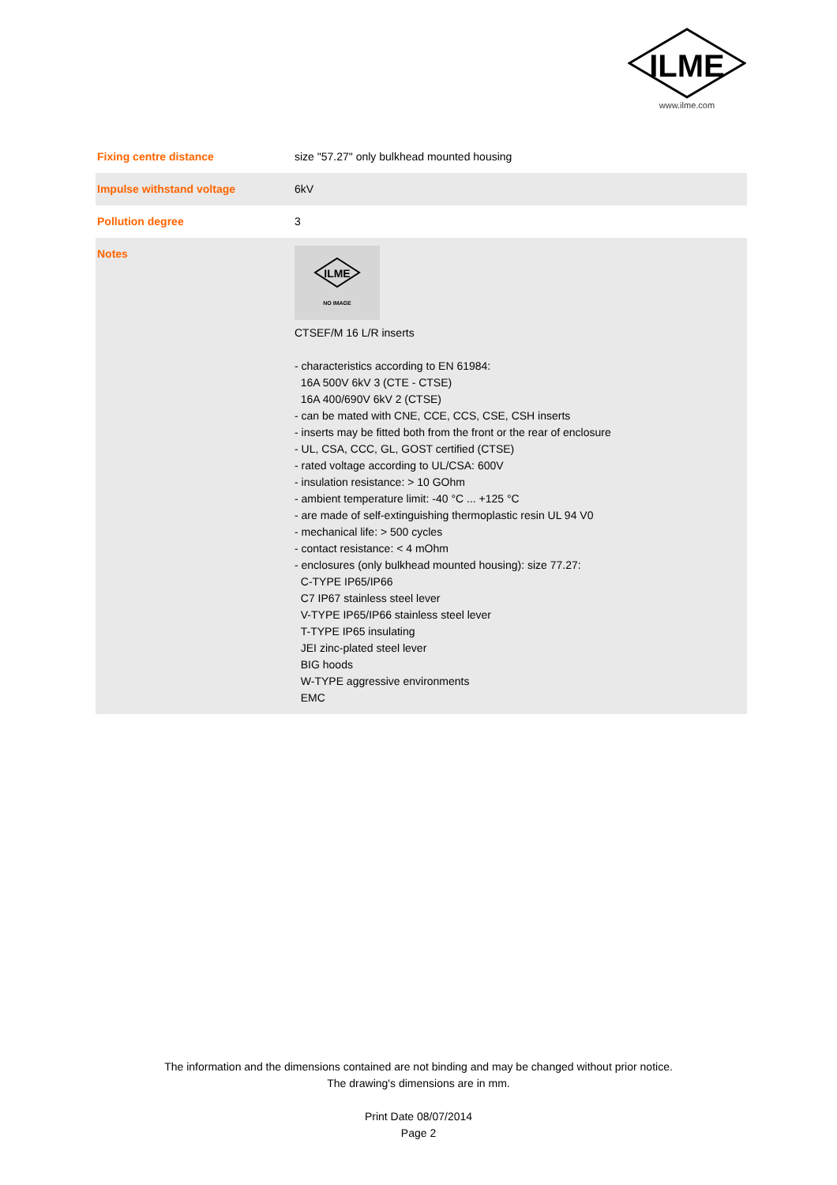ILME
www.ilme.com
| Fixing centre distance | size "57.27" only bulkhead mounted housing |
| Impulse withstand voltage | 6kV |
| Pollution degree | 3 |
| Notes | ILME NO IMAGE CTSEF/M 16 L/R inserts - characteristics according to EN 61984: 16A 500V 6kV 3 (CTE - CTSE) 16A 400/690V 6kV 2 (CTSE) - can be mated with CNE, CCE, CCS, CSE, CSH inserts - inserts may be fitted both from the front or the rear of enclosure - UL, CSA, CCC, GL, GOST certified (CTSE) - rated voltage according to UL/CSA: 600V - insulation resistance: > 10 GOhm - ambient temperature limit: -40 °C ... +125 °C - are made of self-extinguishing thermoplastic resin UL 94 V0 - mechanical life: > 500 cycles - contact resistance: < 4 mOhm - enclosures (only bulkhead mounted housing): size 77.27: C-TYPE IP65/IP66 C7 IP67 stainless steel lever V-TYPE IP65/IP66 stainless steel lever T-TYPE IP65 insulating JEI zinc-plated steel lever BIG hoods W-TYPE aggressive environments EMC |
The information and the dimensions contained are not binding and may be changed without prior notice.
The drawing's dimensions are in mm.
Print Date 08/07/2014
Page 2